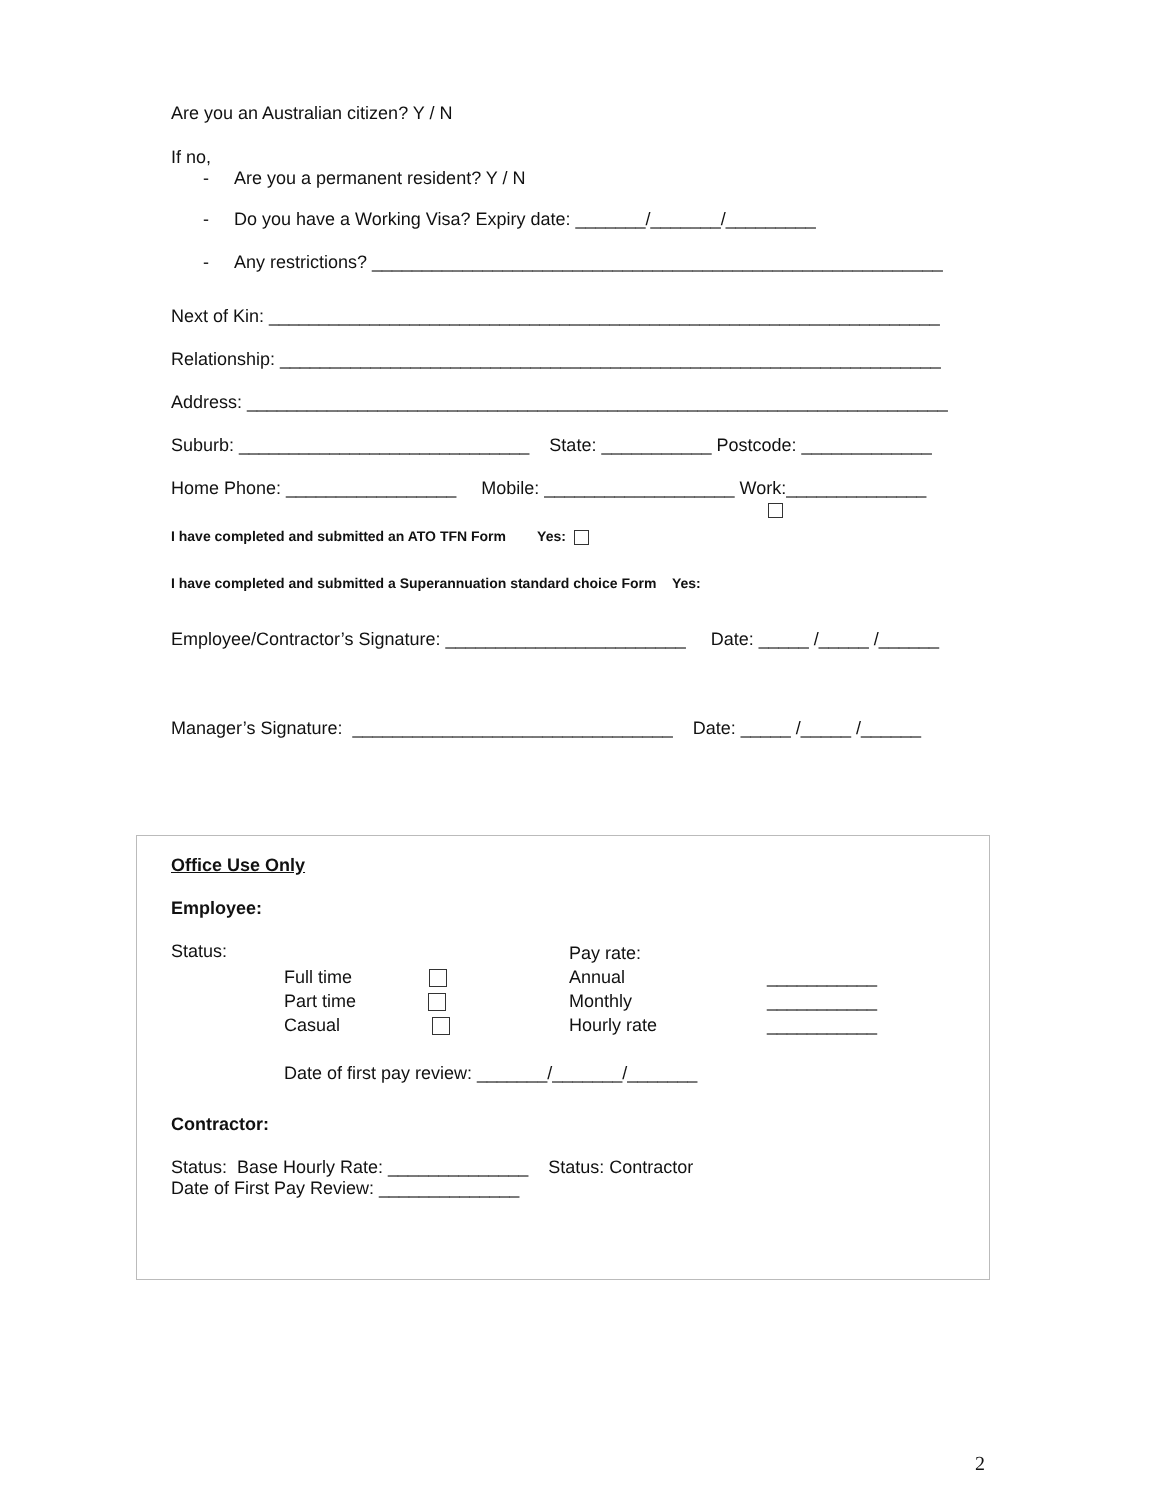Are you an Australian citizen? Y / N
If no,
- Are you a permanent resident? Y / N
- Do you have a Working Visa? Expiry date: _______/_______/_________
- Any restrictions? _________________________________________________________
Next of Kin: ___________________________________________________________________
Relationship: __________________________________________________________________
Address: ______________________________________________________________________
Suburb: _____________________________ State: ___________ Postcode: _____________
Home Phone: _________________ Mobile: ___________________ Work:______________
I have completed and submitted an ATO TFN Form Yes:
I have completed and submitted a Superannuation standard choice Form Yes:
Employee/Contractor’s Signature: ________________________ Date: _____ /_____ /______
Manager’s Signature: ________________________________ Date: _____ /_____ /______
Office Use Only
Employee:
Status:
Full time
Part time
Casual
Pay rate:
Annual
Monthly
Hourly rate
___________
___________
___________
Date of first pay review: _______/_______/_______
Contractor:
Status: Base Hourly Rate: ______________ Status: Contractor
Date of First Pay Review: ______________
2